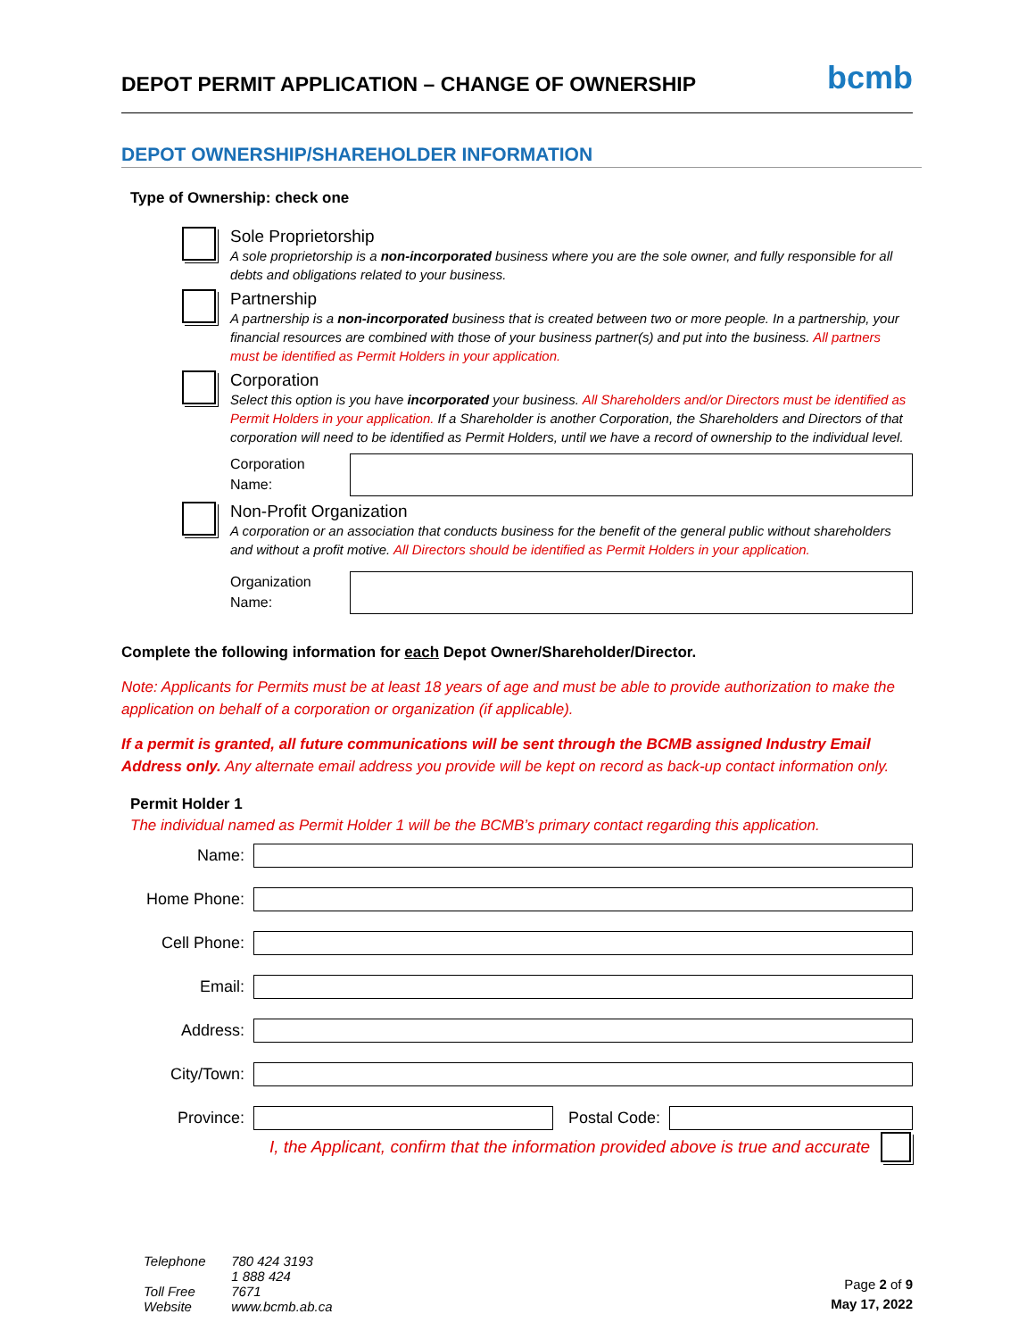DEPOT PERMIT APPLICATION – CHANGE OF OWNERSHIP
bcmb
DEPOT OWNERSHIP/SHAREHOLDER INFORMATION
Type of Ownership: check one
Sole Proprietorship
A sole proprietorship is a non-incorporated business where you are the sole owner, and fully responsible for all debts and obligations related to your business.
Partnership
A partnership is a non-incorporated business that is created between two or more people. In a partnership, your financial resources are combined with those of your business partner(s) and put into the business. All partners must be identified as Permit Holders in your application.
Corporation
Select this option is you have incorporated your business. All Shareholders and/or Directors must be identified as Permit Holders in your application. If a Shareholder is another Corporation, the Shareholders and Directors of that corporation will need to be identified as Permit Holders, until we have a record of ownership to the individual level.
Corporation Name:
Non-Profit Organization
A corporation or an association that conducts business for the benefit of the general public without shareholders and without a profit motive. All Directors should be identified as Permit Holders in your application.
Organization Name:
Complete the following information for each Depot Owner/Shareholder/Director.
Note: Applicants for Permits must be at least 18 years of age and must be able to provide authorization to make the application on behalf of a corporation or organization (if applicable).
If a permit is granted, all future communications will be sent through the BCMB assigned Industry Email Address only. Any alternate email address you provide will be kept on record as back-up contact information only.
Permit Holder 1
The individual named as Permit Holder 1 will be the BCMB’s primary contact regarding this application.
Name:
Home Phone:
Cell Phone:
Email:
Address:
City/Town:
Province:
Postal Code:
I, the Applicant, confirm that the information provided above is true and accurate
Telephone 780 424 3193
Toll Free 1 888 424 7671
Website www.bcmb.ab.ca
Page 2 of 9
May 17, 2022